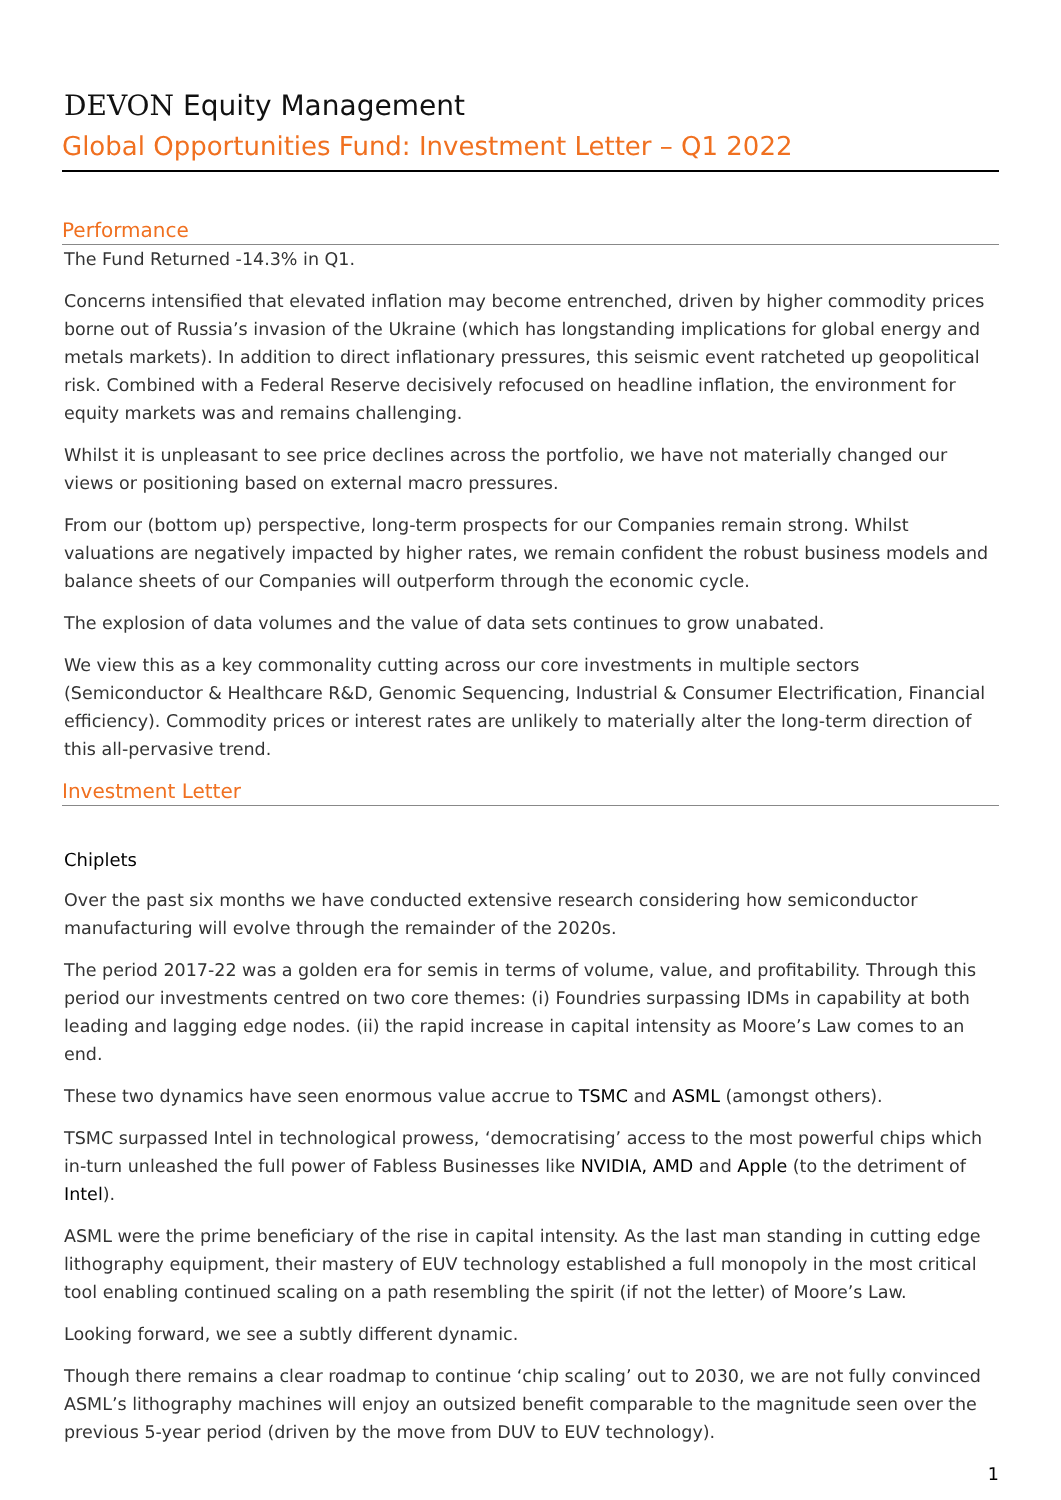DEVON Equity Management
Global Opportunities Fund: Investment Letter – Q1 2022
Performance
The Fund Returned -14.3% in Q1.
Concerns intensified that elevated inflation may become entrenched, driven by higher commodity prices borne out of Russia’s invasion of the Ukraine (which has longstanding implications for global energy and metals markets). In addition to direct inflationary pressures, this seismic event ratcheted up geopolitical risk. Combined with a Federal Reserve decisively refocused on headline inflation, the environment for equity markets was and remains challenging.
Whilst it is unpleasant to see price declines across the portfolio, we have not materially changed our views or positioning based on external macro pressures.
From our (bottom up) perspective, long-term prospects for our Companies remain strong. Whilst valuations are negatively impacted by higher rates, we remain confident the robust business models and balance sheets of our Companies will outperform through the economic cycle.
The explosion of data volumes and the value of data sets continues to grow unabated.
We view this as a key commonality cutting across our core investments in multiple sectors (Semiconductor & Healthcare R&D, Genomic Sequencing, Industrial & Consumer Electrification, Financial efficiency). Commodity prices or interest rates are unlikely to materially alter the long-term direction of this all-pervasive trend.
Investment Letter
Chiplets
Over the past six months we have conducted extensive research considering how semiconductor manufacturing will evolve through the remainder of the 2020s.
The period 2017-22 was a golden era for semis in terms of volume, value, and profitability. Through this period our investments centred on two core themes: (i) Foundries surpassing IDMs in capability at both leading and lagging edge nodes. (ii) the rapid increase in capital intensity as Moore’s Law comes to an end.
These two dynamics have seen enormous value accrue to TSMC and ASML (amongst others).
TSMC surpassed Intel in technological prowess, ‘democratising’ access to the most powerful chips which in-turn unleashed the full power of Fabless Businesses like NVIDIA, AMD and Apple (to the detriment of Intel).
ASML were the prime beneficiary of the rise in capital intensity. As the last man standing in cutting edge lithography equipment, their mastery of EUV technology established a full monopoly in the most critical tool enabling continued scaling on a path resembling the spirit (if not the letter) of Moore’s Law.
Looking forward, we see a subtly different dynamic.
Though there remains a clear roadmap to continue ‘chip scaling’ out to 2030, we are not fully convinced ASML’s lithography machines will enjoy an outsized benefit comparable to the magnitude seen over the previous 5-year period (driven by the move from DUV to EUV technology).
1